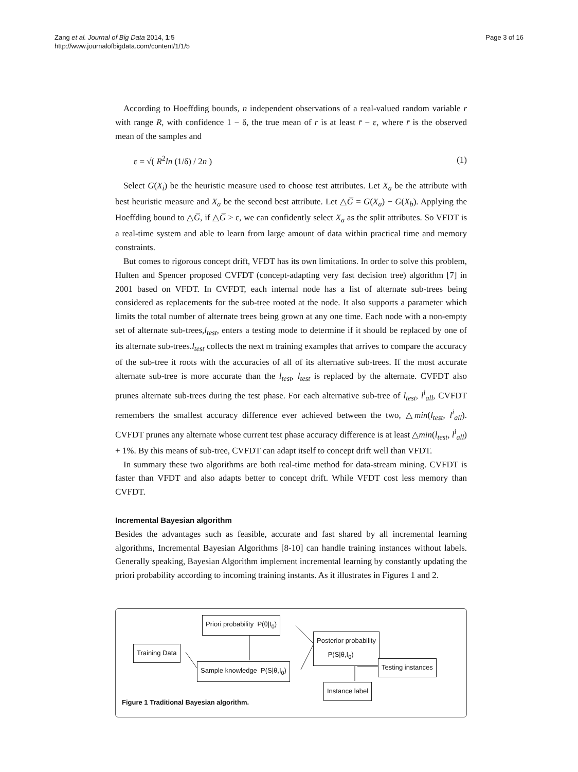Zang et al. Journal of Big Data 2014, 1:5
http://www.journalofbigdata.com/content/1/1/5
Page 3 of 16
According to Hoeffding bounds, n independent observations of a real-valued random variable r with range R, with confidence 1 − δ, the true mean of r is at least r̄ − ε, where r̄ is the observed mean of the samples and
ε = √( R<sup>2</sup>ln (1/δ) / 2n ) (1)
Select G(X<sub>i</sub>) be the heuristic measure used to choose test attributes. Let X<sub>a</sub> be the attribute with best heuristic measure and X<sub>a</sub> be the second best attribute. Let △G̅ = G(X<sub>a</sub>) − G(X<sub>b</sub>). Applying the Hoeffding bound to △G̅, if △G̅ > ε, we can confidently select X<sub>a</sub> as the split attributes. So VFDT is a real-time system and able to learn from large amount of data within practical time and memory constraints.
But comes to rigorous concept drift, VFDT has its own limitations. In order to solve this problem, Hulten and Spencer proposed CVFDT (concept-adapting very fast decision tree) algorithm [7] in 2001 based on VFDT. In CVFDT, each internal node has a list of alternate sub-trees being considered as replacements for the sub-tree rooted at the node. It also supports a parameter which limits the total number of alternate trees being grown at any one time. Each node with a non-empty set of alternate sub-trees,l<sub>test</sub>, enters a testing mode to determine if it should be replaced by one of its alternate sub-trees.l<sub>test</sub> collects the next m training examples that arrives to compare the accuracy of the sub-tree it roots with the accuracies of all of its alternative sub-trees. If the most accurate alternate sub-tree is more accurate than the l<sub>test</sub>, l<sub>test</sub> is replaced by the alternate. CVFDT also prunes alternate sub-trees during the test phase. For each alternative sub-tree of l<sub>test</sub>, l<sup>i</sup><sub>all</sub>, CVFDT remembers the smallest accuracy difference ever achieved between the two, △min(l<sub>test</sub>, l<sup>i</sup><sub>all</sub>). CVFDT prunes any alternate whose current test phase accuracy difference is at least △min(l<sub>test</sub>, l<sup>i</sup><sub>all</sub>) + 1%. By this means of sub-tree, CVFDT can adapt itself to concept drift well than VFDT.
In summary these two algorithms are both real-time method for data-stream mining. CVFDT is faster than VFDT and also adapts better to concept drift. While VFDT cost less memory than CVFDT.
Incremental Bayesian algorithm
Besides the advantages such as feasible, accurate and fast shared by all incremental learning algorithms, Incremental Bayesian Algorithms [8-10] can handle training instances without labels. Generally speaking, Bayesian Algorithm implement incremental learning by constantly updating the priori probability according to incoming training instants. As it illustrates in Figures 1 and 2.
Priori probability P(θ|I<sub>0</sub>)
Posterior probability
P(S|θ,I<sub>0</sub>)
Training Data
Sample knowledge P(S|θ,I<sub>0</sub>) Testing instances
Instance label
Figure 1 Traditional Bayesian algorithm.